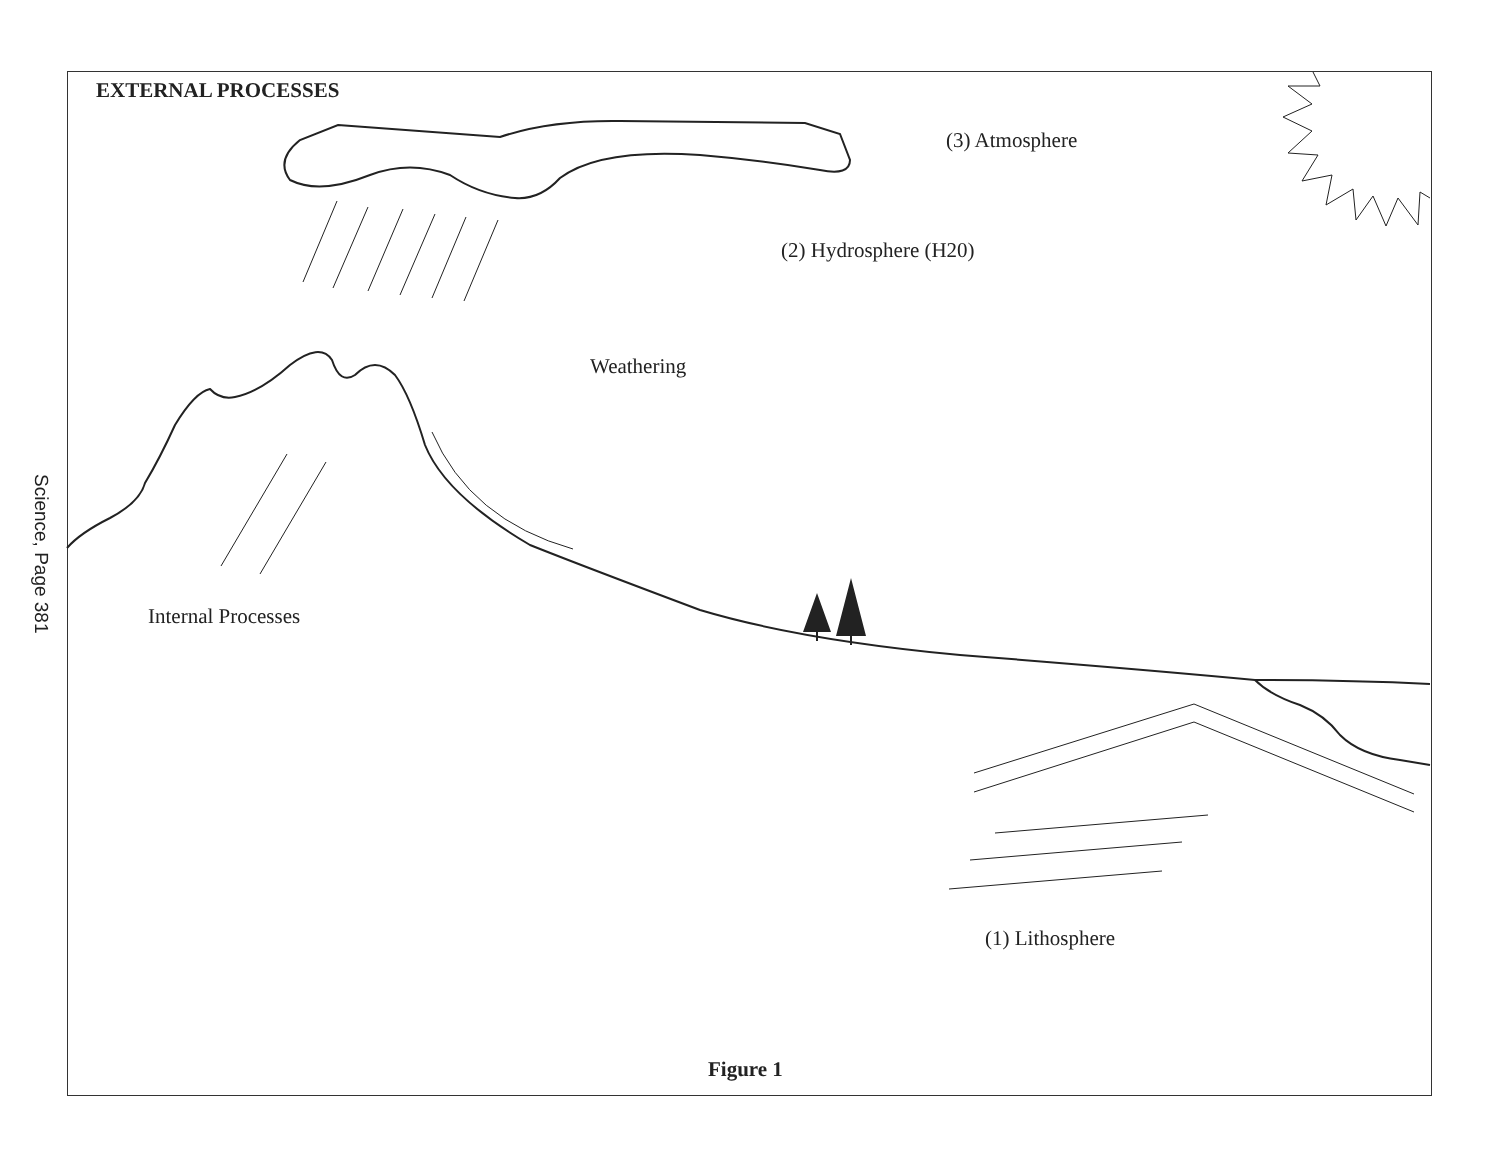EXTERNAL PROCESSES
(3) Atmosphere
(2) Hydrosphere (H20)
Weathering
Science, Page 381
Internal Processes
(1) Lithosphere
Figure 1